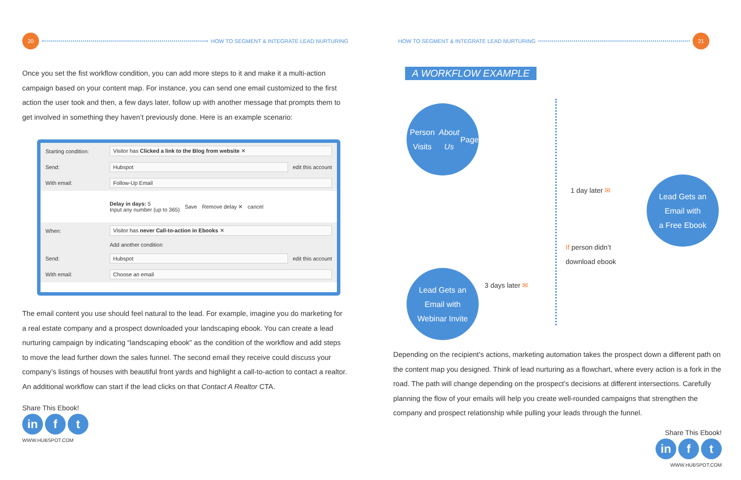20
HOW TO SEGMENT & INTEGRATE LEAD NURTURING
Once you set the fist workflow condition, you can add more steps to it and make it a multi-action campaign based on your content map. For instance, you can send one email customized to the first action the user took and then, a few days later, follow up with another message that prompts them to get involved in something they haven’t previously done. Here is an example scenario:
Starting condition: Visitor has Clicked a link to the Blog from website ✕
Send: Hubspot edit this account
With email: Follow-Up Email
Delay in days: 5
Input any number (up to 365) Save Remove delay ✕ cancel
When: Visitor has never Call-to-action in Ebooks ✕
Add another condition
Send: Hubspot edit this account
With email: Choose an email
The email content you use should feel natural to the lead. For example, imagine you do marketing for a real estate company and a prospect downloaded your landscaping ebook. You can create a lead nurturing campaign by indicating “landscaping ebook” as the condition of the workflow and add steps to move the lead further down the sales funnel. The second email they receive could discuss your company’s listings of houses with beautiful front yards and highlight a call-to-action to contact a realtor. An additional workflow can start if the lead clicks on that Contact A Realtor CTA.
Share This Ebook!
in f t
WWW.HUBSPOT.COM
HOW TO SEGMENT & INTEGRATE LEAD NURTURING
21
A WORKFLOW EXAMPLE
Person Visits
About Us Page
Lead Gets an
Email with
a Free Ebook
Lead Gets an
Email with
Webinar Invite
1 day later ✉
If person didn’t
download ebook
3 days later ✉
Depending on the recipient’s actions, marketing automation takes the prospect down a different path on the content map you designed. Think of lead nurturing as a flowchart, where every action is a fork in the road. The path will change depending on the prospect’s decisions at different intersections. Carefully planning the flow of your emails will help you create well-rounded campaigns that strengthen the company and prospect relationship while pulling your leads through the funnel.
Share This Ebook!
in f t
WWW.HUBSPOT.COM